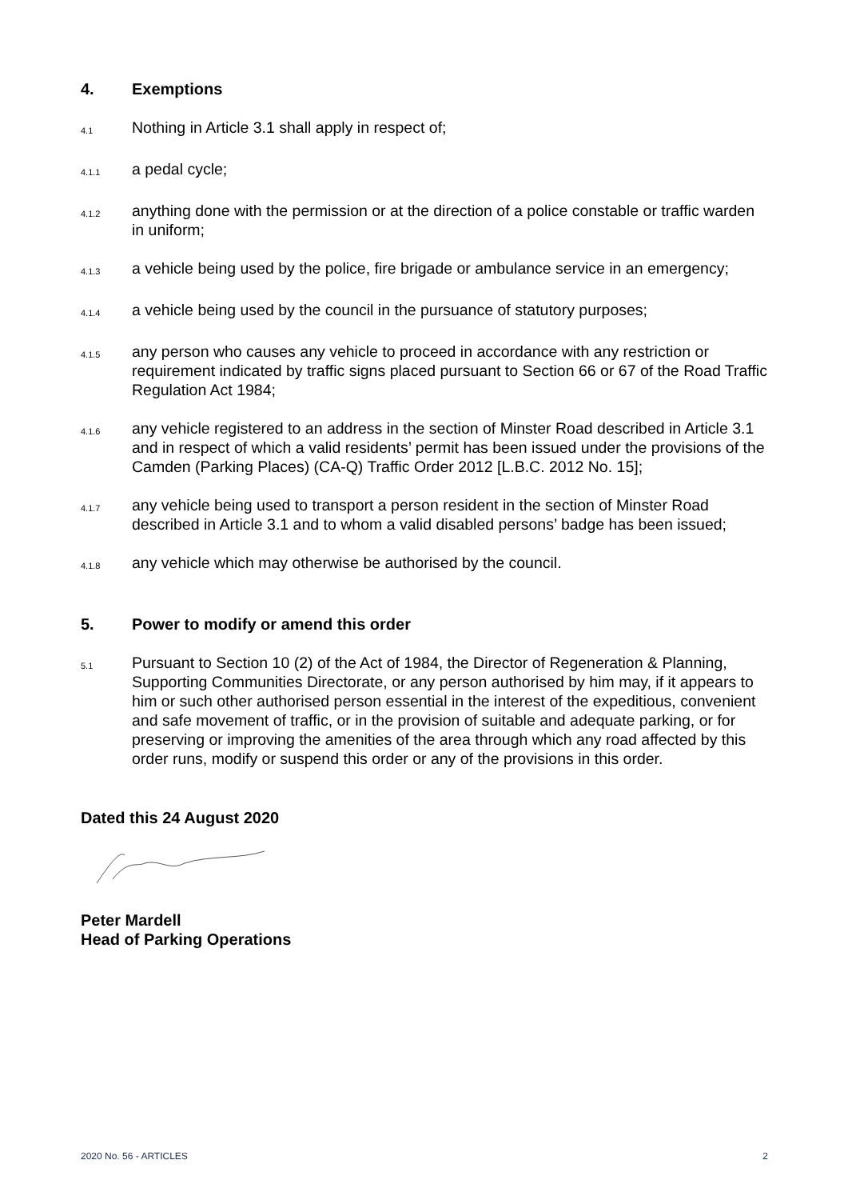4. Exemptions
4.1 Nothing in Article 3.1 shall apply in respect of;
4.1.1 a pedal cycle;
4.1.2 anything done with the permission or at the direction of a police constable or traffic warden in uniform;
4.1.3 a vehicle being used by the police, fire brigade or ambulance service in an emergency;
4.1.4 a vehicle being used by the council in the pursuance of statutory purposes;
4.1.5 any person who causes any vehicle to proceed in accordance with any restriction or requirement indicated by traffic signs placed pursuant to Section 66 or 67 of the Road Traffic Regulation Act 1984;
4.1.6 any vehicle registered to an address in the section of Minster Road described in Article 3.1 and in respect of which a valid residents’ permit has been issued under the provisions of the Camden (Parking Places) (CA-Q) Traffic Order 2012 [L.B.C. 2012 No. 15];
4.1.7 any vehicle being used to transport a person resident in the section of Minster Road described in Article 3.1 and to whom a valid disabled persons’ badge has been issued;
4.1.8 any vehicle which may otherwise be authorised by the council.
5. Power to modify or amend this order
5.1 Pursuant to Section 10 (2) of the Act of 1984, the Director of Regeneration & Planning, Supporting Communities Directorate, or any person authorised by him may, if it appears to him or such other authorised person essential in the interest of the expeditious, convenient and safe movement of traffic, or in the provision of suitable and adequate parking, or for preserving or improving the amenities of the area through which any road affected by this order runs, modify or suspend this order or any of the provisions in this order.
Dated this 24 August 2020
Peter Mardell
Head of Parking Operations
2020 No. 56 - ARTICLES 2